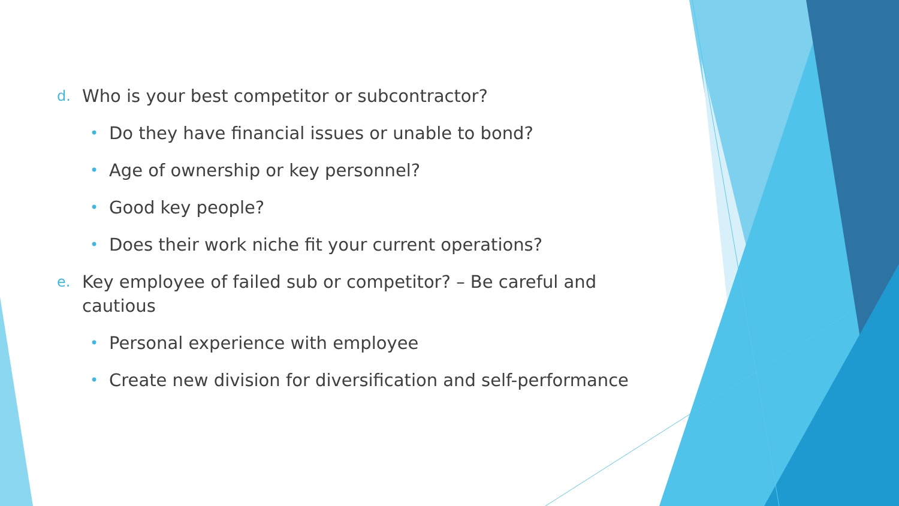d. Who is your best competitor or subcontractor?
• Do they have financial issues or unable to bond?
• Age of ownership or key personnel?
• Good key people?
• Does their work niche fit your current operations?
e. Key employee of failed sub or competitor? – Be careful and cautious
• Personal experience with employee
• Create new division for diversification and self-performance